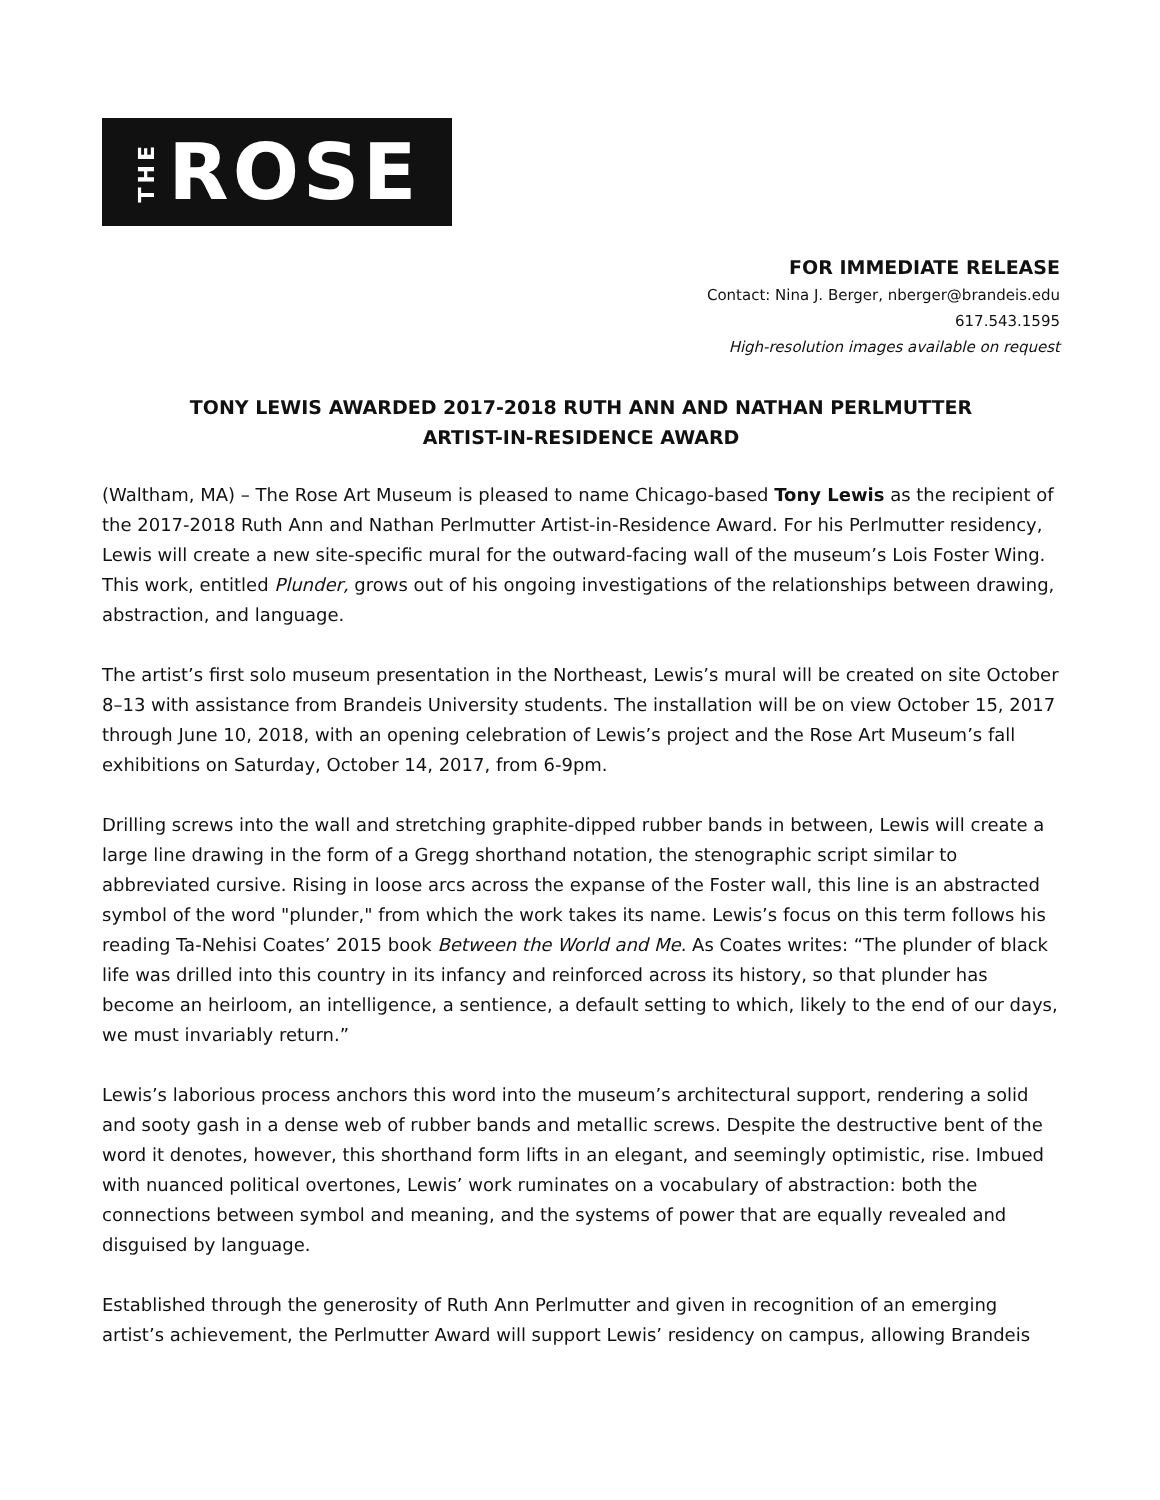THE ROSE
FOR IMMEDIATE RELEASE
Contact: Nina J. Berger, nberger@brandeis.edu
617.543.1595
High-resolution images available on request
TONY LEWIS AWARDED 2017-2018 RUTH ANN AND NATHAN PERLMUTTER
ARTIST-IN-RESIDENCE AWARD
(Waltham, MA) – The Rose Art Museum is pleased to name Chicago-based Tony Lewis as the recipient of the 2017-2018 Ruth Ann and Nathan Perlmutter Artist-in-Residence Award. For his Perlmutter residency, Lewis will create a new site-specific mural for the outward-facing wall of the museum’s Lois Foster Wing. This work, entitled Plunder, grows out of his ongoing investigations of the relationships between drawing, abstraction, and language.
The artist’s first solo museum presentation in the Northeast, Lewis’s mural will be created on site October 8–13 with assistance from Brandeis University students. The installation will be on view October 15, 2017 through June 10, 2018, with an opening celebration of Lewis’s project and the Rose Art Museum’s fall exhibitions on Saturday, October 14, 2017, from 6-9pm.
Drilling screws into the wall and stretching graphite-dipped rubber bands in between, Lewis will create a large line drawing in the form of a Gregg shorthand notation, the stenographic script similar to abbreviated cursive. Rising in loose arcs across the expanse of the Foster wall, this line is an abstracted symbol of the word "plunder," from which the work takes its name. Lewis’s focus on this term follows his reading Ta-Nehisi Coates’ 2015 book Between the World and Me. As Coates writes: “The plunder of black life was drilled into this country in its infancy and reinforced across its history, so that plunder has become an heirloom, an intelligence, a sentience, a default setting to which, likely to the end of our days, we must invariably return.”
Lewis’s laborious process anchors this word into the museum’s architectural support, rendering a solid and sooty gash in a dense web of rubber bands and metallic screws. Despite the destructive bent of the word it denotes, however, this shorthand form lifts in an elegant, and seemingly optimistic, rise. Imbued with nuanced political overtones, Lewis’ work ruminates on a vocabulary of abstraction: both the connections between symbol and meaning, and the systems of power that are equally revealed and disguised by language.
Established through the generosity of Ruth Ann Perlmutter and given in recognition of an emerging artist’s achievement, the Perlmutter Award will support Lewis’ residency on campus, allowing Brandeis